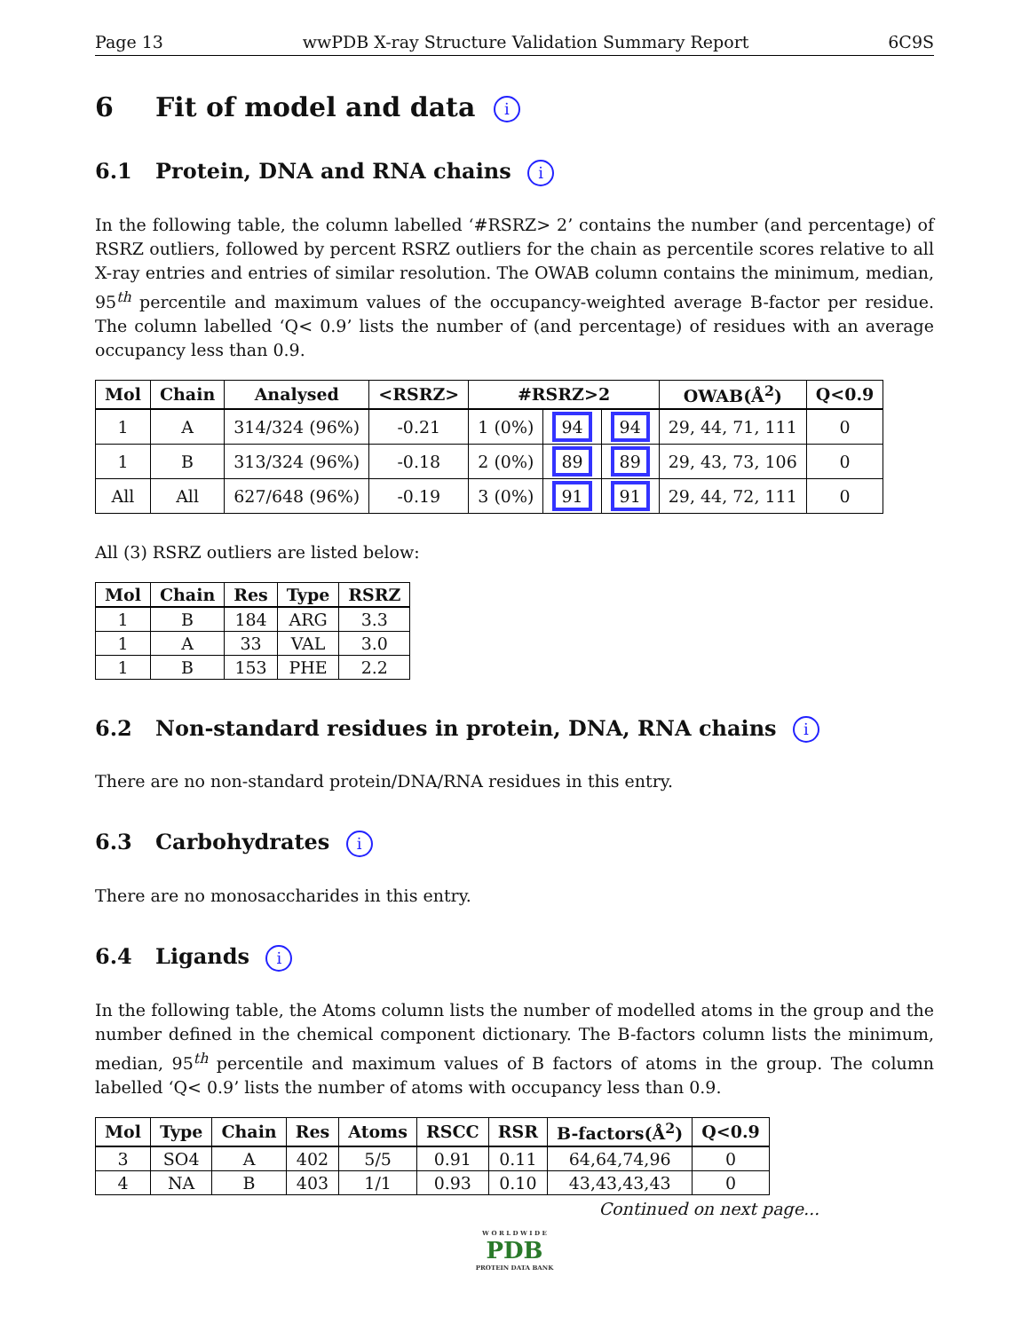Page 13 wwPDB X-ray Structure Validation Summary Report 6C9S
6 Fit of model and data i
6.1 Protein, DNA and RNA chains i
In the following table, the column labelled ‘#RSRZ> 2’ contains the number (and percentage) of RSRZ outliers, followed by percent RSRZ outliers for the chain as percentile scores relative to all X-ray entries and entries of similar resolution. The OWAB column contains the minimum, median, 95<sup>th</sup> percentile and maximum values of the occupancy-weighted average B-factor per residue. The column labelled ‘Q< 0.9’ lists the number of (and percentage) of residues with an average occupancy less than 0.9.
| Mol | Chain | Analysed | <RSRZ> | #RSRZ>2 | | | OWAB(Å<sup>2</sup>) | Q<0.9 |
| --- | --- | --- | --- | --- | --- | --- | --- | --- |
| 1 | A | 314/324 (96%) | -0.21 | 1 (0%) | 94 | 94 | 29, 44, 71, 111 | 0 |
| 1 | B | 313/324 (96%) | -0.18 | 2 (0%) | 89 | 89 | 29, 43, 73, 106 | 0 |
| All | All | 627/648 (96%) | -0.19 | 3 (0%) | 91 | 91 | 29, 44, 72, 111 | 0 |
All (3) RSRZ outliers are listed below:
| Mol | Chain | Res | Type | RSRZ |
| --- | --- | --- | --- | --- |
| 1 | B | 184 | ARG | 3.3 |
| 1 | A | 33 | VAL | 3.0 |
| 1 | B | 153 | PHE | 2.2 |
6.2 Non-standard residues in protein, DNA, RNA chains i
There are no non-standard protein/DNA/RNA residues in this entry.
6.3 Carbohydrates i
There are no monosaccharides in this entry.
6.4 Ligands i
In the following table, the Atoms column lists the number of modelled atoms in the group and the number defined in the chemical component dictionary. The B-factors column lists the minimum, median, 95<sup>th</sup> percentile and maximum values of B factors of atoms in the group. The column labelled ‘Q< 0.9’ lists the number of atoms with occupancy less than 0.9.
| Mol | Type | Chain | Res | Atoms | RSCC | RSR | B-factors(Å<sup>2</sup>) | Q<0.9 |
| --- | --- | --- | --- | --- | --- | --- | --- | --- |
| 3 | SO4 | A | 402 | 5/5 | 0.91 | 0.11 | 64,64,74,96 | 0 |
| 4 | NA | B | 403 | 1/1 | 0.93 | 0.10 | 43,43,43,43 | 0 |
Continued on next page...
W O R L D W I D E
PDB
PROTEIN DATA BANK